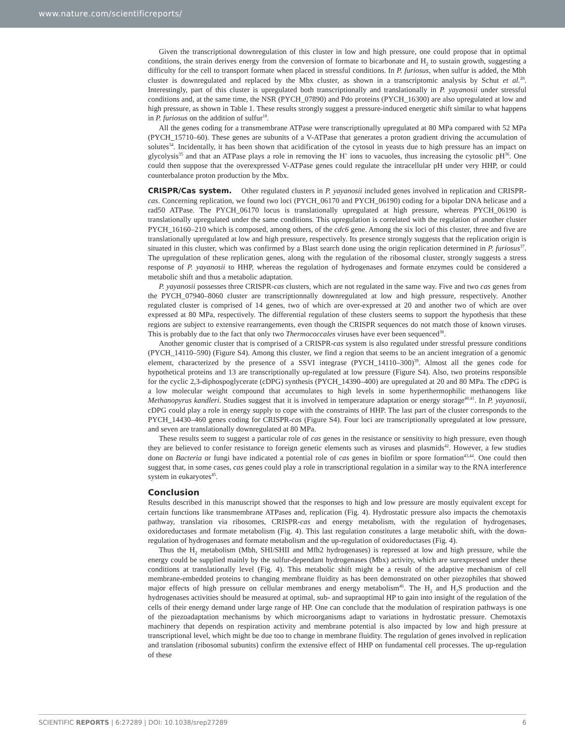www.nature.com/scientificreports/
Given the transcriptional downregulation of this cluster in low and high pressure, one could propose that in optimal conditions, the strain derives energy from the conversion of formate to bicarbonate and H<sub>2</sub> to sustain growth, suggesting a difficulty for the cell to transport formate when placed in stressful conditions. In P. furiosus, when sulfur is added, the Mbh cluster is downregulated and replaced by the Mbx cluster, as shown in a transcriptomic analysis by Schut et al.<sup>28</sup>. Interestingly, part of this cluster is upregulated both transcriptionally and translationally in P. yayanosii under stressful conditions and, at the same time, the NSR (PYCH_07890) and Pdo proteins (PYCH_16300) are also upregulated at low and high pressure, as shown in Table 1. These results strongly suggest a pressure-induced energetic shift similar to what happens in P. furiosus on the addition of sulfur<sup>18</sup>.
All the genes coding for a transmembrane ATPase were transcriptionally upregulated at 80 MPa compared with 52 MPa (PYCH_15710–60). These genes are subunits of a V-ATPase that generates a proton gradient driving the accumulation of solutes<sup>34</sup>. Incidentally, it has been shown that acidification of the cytosol in yeasts due to high pressure has an impact on glycolysis<sup>35</sup> and that an ATPase plays a role in removing the H<sup>+</sup> ions to vacuoles, thus increasing the cytosolic pH<sup>36</sup>. One could then suppose that the overexpressed V-ATPase genes could regulate the intracellular pH under very HHP, or could counterbalance proton production by the Mbx.
CRISPR/Cas system. Other regulated clusters in P. yayanosii included genes involved in replication and CRISPR-cas. Concerning replication, we found two loci (PYCH_06170 and PYCH_06190) coding for a bipolar DNA helicase and a rad50 ATPase. The PYCH_06170 locus is translationally upregulated at high pressure, whereas PYCH_06190 is translationally upregulated under the same conditions. This upregulation is correlated with the regulation of another cluster PYCH_16160–210 which is composed, among others, of the cdc6 gene. Among the six loci of this cluster, three and five are translationally upregulated at low and high pressure, respectively. Its presence strongly suggests that the replication origin is situated in this cluster, which was confirmed by a Blast search done using the origin replication determined in P. furiosus<sup>37</sup>. The upregulation of these replication genes, along with the regulation of the ribosomal cluster, strongly suggests a stress response of P. yayanosii to HHP, whereas the regulation of hydrogenases and formate enzymes could be considered a metabolic shift and thus a metabolic adaptation.
P. yayanosii possesses three CRISPR-cas clusters, which are not regulated in the same way. Five and two cas genes from the PYCH_07940–8060 cluster are transcriptionnally downregulated at low and high pressure, respectively. Another regulated cluster is comprised of 14 genes, two of which are over-expressed at 20 and another two of which are over expressed at 80 MPa, respectively. The differential regulation of these clusters seems to support the hypothesis that these regions are subject to extensive rearrangements, even though the CRISPR sequences do not match those of known viruses. This is probably due to the fact that only two Thermococcales viruses have ever been sequenced<sup>38</sup>.
Another genomic cluster that is comprised of a CRISPR-cas system is also regulated under stressful pressure conditions (PYCH_14110–590) (Figure S4). Among this cluster, we find a region that seems to be an ancient integration of a genomic element, characterized by the presence of a SSVI integrase (PYCH_14110–300)<sup>39</sup>. Almost all the genes code for hypothetical proteins and 13 are transcriptionally up-regulated at low pressure (Figure S4). Also, two proteins responsible for the cyclic 2,3-diphospoglycerate (cDPG) synthesis (PYCH_14390–400) are upregulated at 20 and 80 MPa. The cDPG is a low molecular weight compound that accumulates to high levels in some hyperthermophilic methanogens like Methanopyrus kandleri. Studies suggest that it is involved in temperature adaptation or energy storage<sup>40,41</sup>. In P. yayanosii, cDPG could play a role in energy supply to cope with the constraints of HHP. The last part of the cluster corresponds to the PYCH_14430–460 genes coding for CRISPR-cas (Figure S4). Four loci are transcriptionally upregulated at low pressure, and seven are translationally downregulated at 80 MPa.
These results seem to suggest a particular role of cas genes in the resistance or sensitivity to high pressure, even though they are believed to confer resistance to foreign genetic elements such as viruses and plasmids<sup>42</sup>. However, a few studies done on Bacteria or fungi have indicated a potential role of cas genes in biofilm or spore formation<sup>43,44</sup>. One could then suggest that, in some cases, cas genes could play a role in transcriptional regulation in a similar way to the RNA interference system in eukaryotes<sup>45</sup>.
Conclusion
Results described in this manuscript showed that the responses to high and low pressure are mostly equivalent except for certain functions like transmembrane ATPases and, replication (Fig. 4). Hydrostatic pressure also impacts the chemotaxis pathway, translation via ribosomes, CRISPR-cas and energy metabolism, with the regulation of hydrogenases, oxidoreductases and formate metabolism (Fig. 4). This last regulation constitutes a large metabolic shift, with the down-regulation of hydrogenases and formate metabolism and the up-regulation of oxidoreductases (Fig. 4).
Thus the H<sub>2</sub> metabolism (Mbh, SHI/SHII and Mfh2 hydrogenases) is repressed at low and high pressure, while the energy could be supplied mainly by the sulfur-dependant hydrogenases (Mbx) activity, which are surexpressed under these conditions at translationally level (Fig. 4). This metabolic shift might be a result of the adaptive mechanism of cell membrane-embedded proteins to changing membrane fluidity as has been demonstrated on other piezophiles that showed major effects of high pressure on cellular membranes and energy metabolism<sup>46</sup>. The H<sub>2</sub> and H<sub>2</sub>S production and the hydrogenases activities should be measured at optimal, sub- and supraoptimal HP to gain into insight of the regulation of the cells of their energy demand under large range of HP. One can conclude that the modulation of respiration pathways is one of the piezoadaptation mechanisms by which microorganisms adapt to variations in hydrostatic pressure. Chemotaxis machinery that depends on respiration activity and membrane potential is also impacted by low and high pressure at transcriptional level, which might be due too to change in membrane fluidity. The regulation of genes involved in replication and translation (ribosomal subunits) confirm the extensive effect of HHP on fundamental cell processes. The up-regulation of these
SCIENTIFIC REPORTS | 6:27289 | DOI: 10.1038/srep27289 6